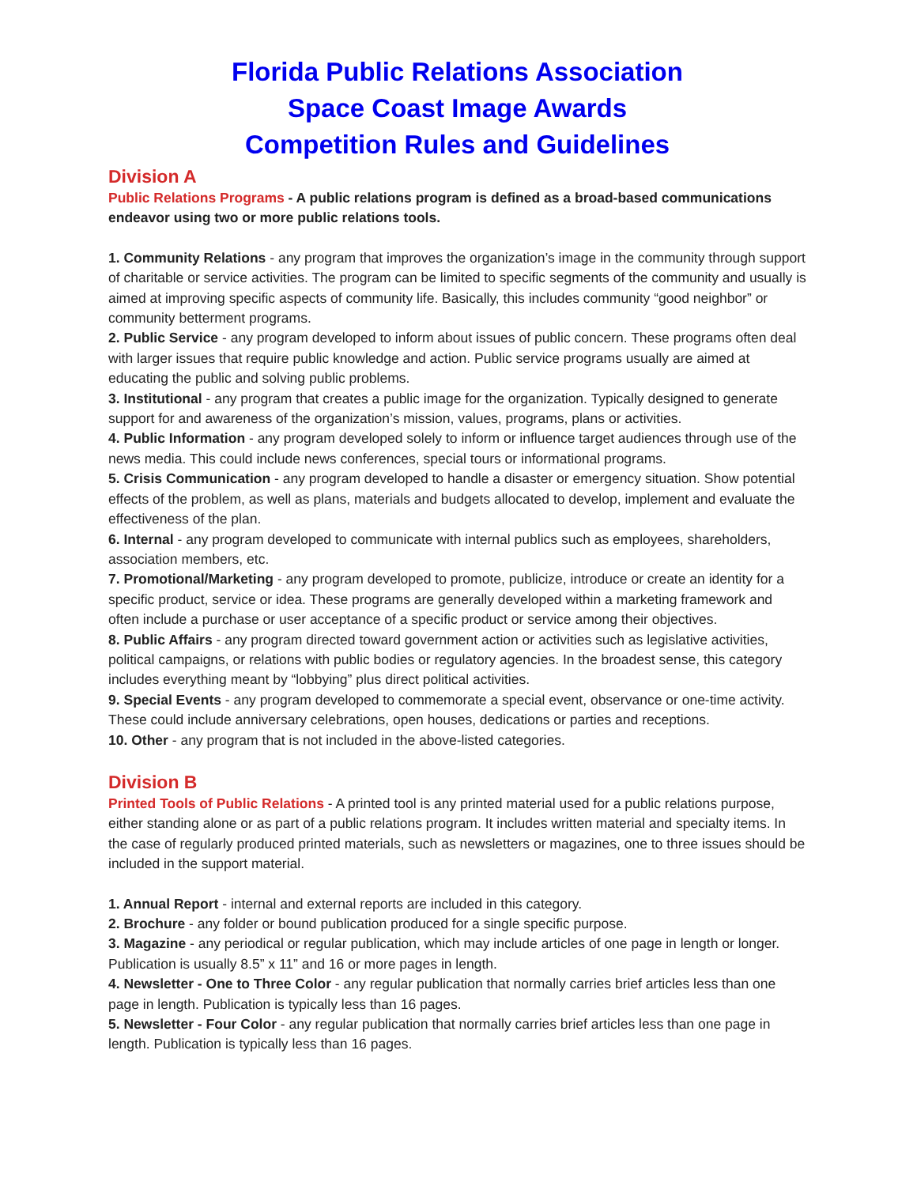Florida Public Relations Association
Space Coast Image Awards
Competition Rules and Guidelines
Division A
Public Relations Programs - A public relations program is defined as a broad-based communications endeavor using two or more public relations tools.
1. Community Relations - any program that improves the organization’s image in the community through support of charitable or service activities. The program can be limited to specific segments of the community and usually is aimed at improving specific aspects of community life. Basically, this includes community “good neighbor” or community betterment programs.
2. Public Service - any program developed to inform about issues of public concern. These programs often deal with larger issues that require public knowledge and action. Public service programs usually are aimed at educating the public and solving public problems.
3. Institutional - any program that creates a public image for the organization. Typically designed to generate support for and awareness of the organization’s mission, values, programs, plans or activities.
4. Public Information - any program developed solely to inform or influence target audiences through use of the news media. This could include news conferences, special tours or informational programs.
5. Crisis Communication - any program developed to handle a disaster or emergency situation. Show potential effects of the problem, as well as plans, materials and budgets allocated to develop, implement and evaluate the effectiveness of the plan.
6. Internal - any program developed to communicate with internal publics such as employees, shareholders, association members, etc.
7. Promotional/Marketing - any program developed to promote, publicize, introduce or create an identity for a specific product, service or idea. These programs are generally developed within a marketing framework and often include a purchase or user acceptance of a specific product or service among their objectives.
8. Public Affairs - any program directed toward government action or activities such as legislative activities, political campaigns, or relations with public bodies or regulatory agencies. In the broadest sense, this category includes everything meant by “lobbying” plus direct political activities.
9. Special Events - any program developed to commemorate a special event, observance or one-time activity. These could include anniversary celebrations, open houses, dedications or parties and receptions.
10. Other - any program that is not included in the above-listed categories.
Division B
Printed Tools of Public Relations - A printed tool is any printed material used for a public relations purpose, either standing alone or as part of a public relations program. It includes written material and specialty items. In the case of regularly produced printed materials, such as newsletters or magazines, one to three issues should be included in the support material.
1. Annual Report - internal and external reports are included in this category.
2. Brochure - any folder or bound publication produced for a single specific purpose.
3. Magazine - any periodical or regular publication, which may include articles of one page in length or longer. Publication is usually 8.5” x 11” and 16 or more pages in length.
4. Newsletter - One to Three Color - any regular publication that normally carries brief articles less than one page in length. Publication is typically less than 16 pages.
5. Newsletter - Four Color - any regular publication that normally carries brief articles less than one page in length. Publication is typically less than 16 pages.